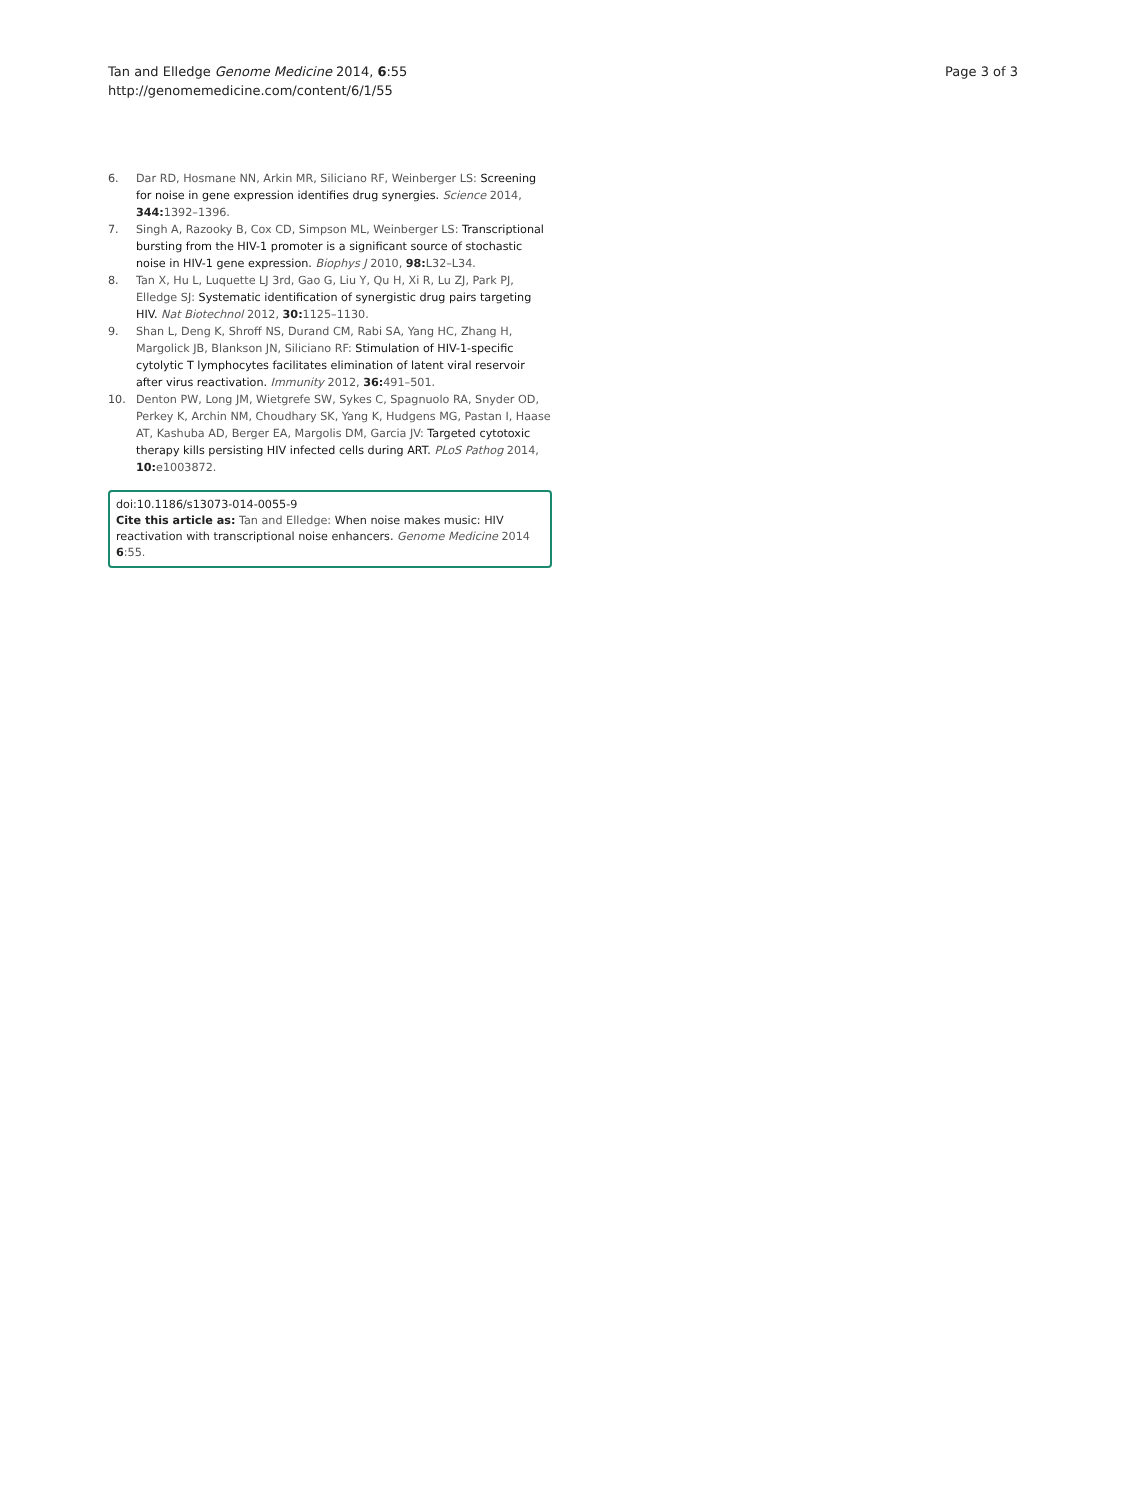Tan and Elledge Genome Medicine 2014, 6:55
http://genomemedicine.com/content/6/1/55
Page 3 of 3
6. Dar RD, Hosmane NN, Arkin MR, Siliciano RF, Weinberger LS: Screening for noise in gene expression identifies drug synergies. Science 2014, 344: 1392–1396.
7. Singh A, Razooky B, Cox CD, Simpson ML, Weinberger LS: Transcriptional bursting from the HIV-1 promoter is a significant source of stochastic noise in HIV-1 gene expression. Biophys J 2010, 98: L32–L34.
8. Tan X, Hu L, Luquette LJ 3rd, Gao G, Liu Y, Qu H, Xi R, Lu ZJ, Park PJ, Elledge SJ: Systematic identification of synergistic drug pairs targeting HIV. Nat Biotechnol 2012, 30: 1125–1130.
9. Shan L, Deng K, Shroff NS, Durand CM, Rabi SA, Yang HC, Zhang H, Margolick JB, Blankson JN, Siliciano RF: Stimulation of HIV-1-specific cytolytic T lymphocytes facilitates elimination of latent viral reservoir after virus reactivation. Immunity 2012, 36: 491–501.
10. Denton PW, Long JM, Wietgrefe SW, Sykes C, Spagnuolo RA, Snyder OD, Perkey K, Archin NM, Choudhary SK, Yang K, Hudgens MG, Pastan I, Haase AT, Kashuba AD, Berger EA, Margolis DM, Garcia JV: Targeted cytotoxic therapy kills persisting HIV infected cells during ART. PLoS Pathog 2014, 10: e1003872.
doi:10.1186/s13073-014-0055-9
Cite this article as: Tan and Elledge: When noise makes music: HIV reactivation with transcriptional noise enhancers. Genome Medicine 2014 6:55.